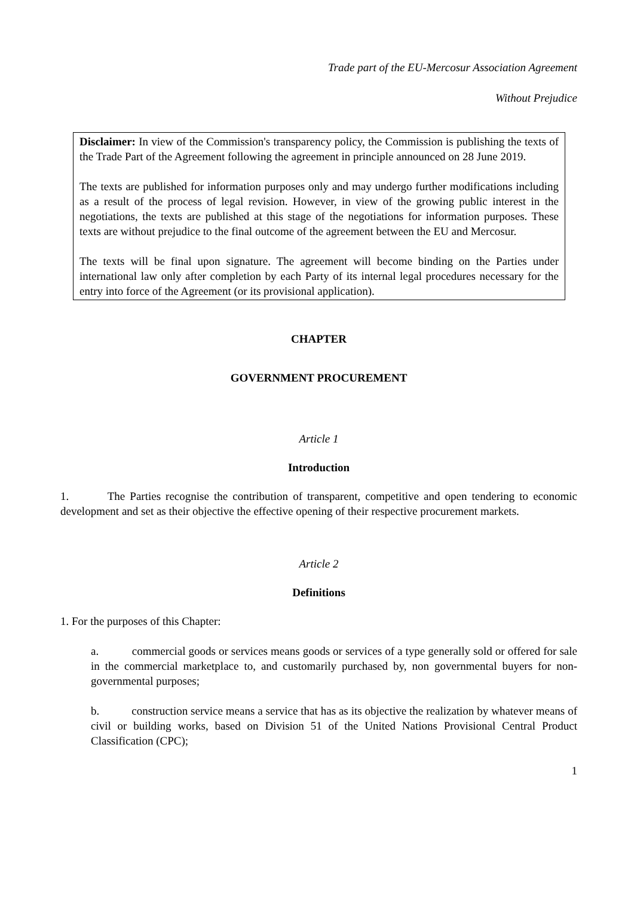Trade part of the EU-Mercosur Association Agreement
Without Prejudice
Disclaimer: In view of the Commission's transparency policy, the Commission is publishing the texts of the Trade Part of the Agreement following the agreement in principle announced on 28 June 2019.
The texts are published for information purposes only and may undergo further modifications including as a result of the process of legal revision. However, in view of the growing public interest in the negotiations, the texts are published at this stage of the negotiations for information purposes. These texts are without prejudice to the final outcome of the agreement between the EU and Mercosur.
The texts will be final upon signature. The agreement will become binding on the Parties under international law only after completion by each Party of its internal legal procedures necessary for the entry into force of the Agreement (or its provisional application).
CHAPTER
GOVERNMENT PROCUREMENT
Article 1
Introduction
1. The Parties recognise the contribution of transparent, competitive and open tendering to economic development and set as their objective the effective opening of their respective procurement markets.
Article 2
Definitions
1. For the purposes of this Chapter:
a. commercial goods or services means goods or services of a type generally sold or offered for sale in the commercial marketplace to, and customarily purchased by, non governmental buyers for non-governmental purposes;
b. construction service means a service that has as its objective the realization by whatever means of civil or building works, based on Division 51 of the United Nations Provisional Central Product Classification (CPC);
1